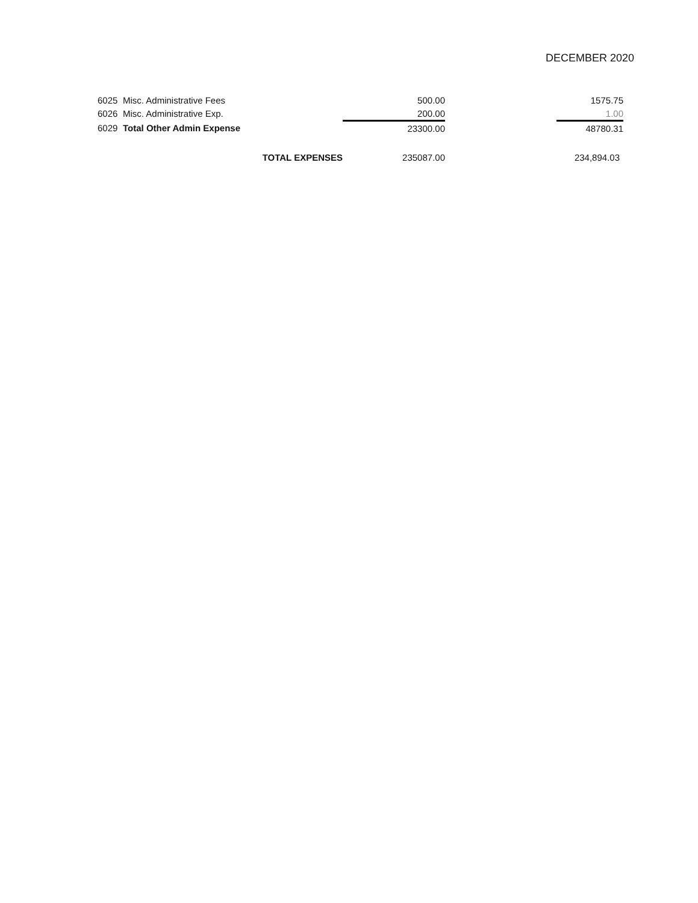DECEMBER 2020
| 6025 | Misc. Administrative Fees | 500.00 | | 1575.75 |
| 6026 | Misc. Administrative Exp. | 200.00 | | 1.00 |
| 6029 | Total Other Admin Expense | 23300.00 | | 48780.31 |
| | TOTAL EXPENSES | 235087.00 | | 234,894.03 |